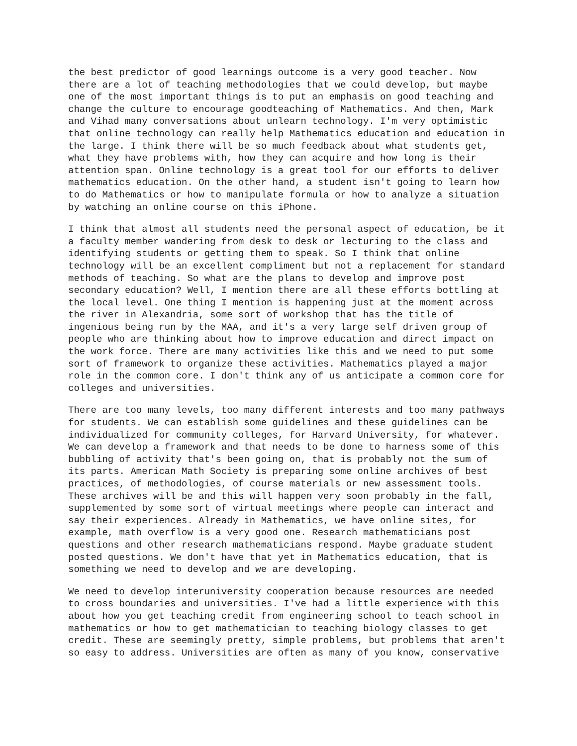the best predictor of good learnings outcome is a very good teacher. Now there are a lot of teaching methodologies that we could develop, but maybe one of the most important things is to put an emphasis on good teaching and change the culture to encourage goodteaching of Mathematics. And then, Mark and Vihad many conversations about unlearn technology. I'm very optimistic that online technology can really help Mathematics education and education in the large. I think there will be so much feedback about what students get, what they have problems with, how they can acquire and how long is their attention span. Online technology is a great tool for our efforts to deliver mathematics education. On the other hand, a student isn't going to learn how to do Mathematics or how to manipulate formula or how to analyze a situation by watching an online course on this iPhone.
I think that almost all students need the personal aspect of education, be it a faculty member wandering from desk to desk or lecturing to the class and identifying students or getting them to speak. So I think that online technology will be an excellent compliment but not a replacement for standard methods of teaching. So what are the plans to develop and improve post secondary education? Well, I mention there are all these efforts bottling at the local level. One thing I mention is happening just at the moment across the river in Alexandria, some sort of workshop that has the title of ingenious being run by the MAA, and it's a very large self driven group of people who are thinking about how to improve education and direct impact on the work force. There are many activities like this and we need to put some sort of framework to organize these activities. Mathematics played a major role in the common core. I don't think any of us anticipate a common core for colleges and universities.
There are too many levels, too many different interests and too many pathways for students. We can establish some guidelines and these guidelines can be individualized for community colleges, for Harvard University, for whatever. We can develop a framework and that needs to be done to harness some of this bubbling of activity that's been going on, that is probably not the sum of its parts. American Math Society is preparing some online archives of best practices, of methodologies, of course materials or new assessment tools. These archives will be and this will happen very soon probably in the fall, supplemented by some sort of virtual meetings where people can interact and say their experiences. Already in Mathematics, we have online sites, for example, math overflow is a very good one. Research mathematicians post questions and other research mathematicians respond. Maybe graduate student posted questions. We don't have that yet in Mathematics education, that is something we need to develop and we are developing.
We need to develop interuniversity cooperation because resources are needed to cross boundaries and universities. I've had a little experience with this about how you get teaching credit from engineering school to teach school in mathematics or how to get mathematician to teaching biology classes to get credit. These are seemingly pretty, simple problems, but problems that aren't so easy to address. Universities are often as many of you know, conservative